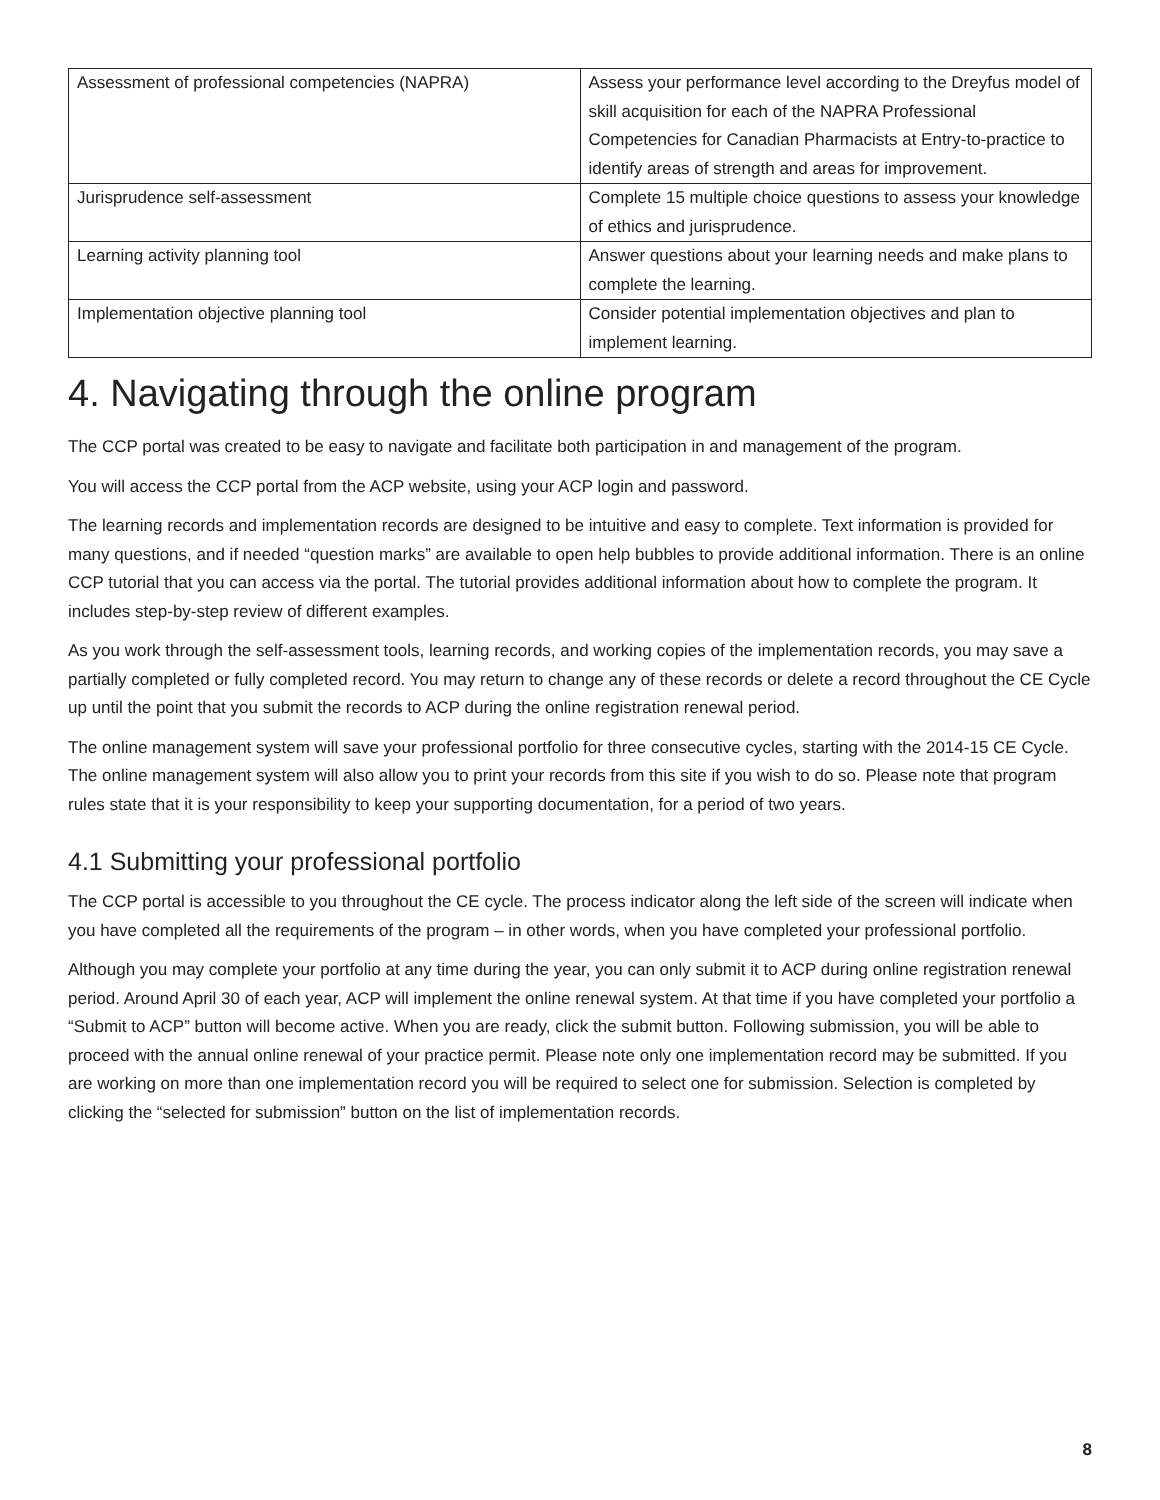| Assessment of professional competencies (NAPRA) | Assess your performance level according to the Dreyfus model of skill acquisition for each of the NAPRA Professional Competencies for Canadian Pharmacists at Entry-to-practice to identify areas of strength and areas for improvement. |
| Jurisprudence self-assessment | Complete 15 multiple choice questions to assess your knowledge of ethics and jurisprudence. |
| Learning activity planning tool | Answer questions about your learning needs and make plans to complete the learning. |
| Implementation objective planning tool | Consider potential implementation objectives and plan to implement learning. |
4. Navigating through the online program
The CCP portal was created to be easy to navigate and facilitate both participation in and management of the program.
You will access the CCP portal from the ACP website, using your ACP login and password.
The learning records and implementation records are designed to be intuitive and easy to complete. Text information is provided for many questions, and if needed “question marks” are available to open help bubbles to provide additional information. There is an online CCP tutorial that you can access via the portal. The tutorial provides additional information about how to complete the program. It includes step-by-step review of different examples.
As you work through the self-assessment tools, learning records, and working copies of the implementation records, you may save a partially completed or fully completed record. You may return to change any of these records or delete a record throughout the CE Cycle up until the point that you submit the records to ACP during the online registration renewal period.
The online management system will save your professional portfolio for three consecutive cycles, starting with the 2014-15 CE Cycle. The online management system will also allow you to print your records from this site if you wish to do so. Please note that program rules state that it is your responsibility to keep your supporting documentation, for a period of two years.
4.1 Submitting your professional portfolio
The CCP portal is accessible to you throughout the CE cycle. The process indicator along the left side of the screen will indicate when you have completed all the requirements of the program – in other words, when you have completed your professional portfolio.
Although you may complete your portfolio at any time during the year, you can only submit it to ACP during online registration renewal period. Around April 30 of each year, ACP will implement the online renewal system. At that time if you have completed your portfolio a “Submit to ACP” button will become active. When you are ready, click the submit button. Following submission, you will be able to proceed with the annual online renewal of your practice permit. Please note only one implementation record may be submitted. If you are working on more than one implementation record you will be required to select one for submission. Selection is completed by clicking the “selected for submission” button on the list of implementation records.
8